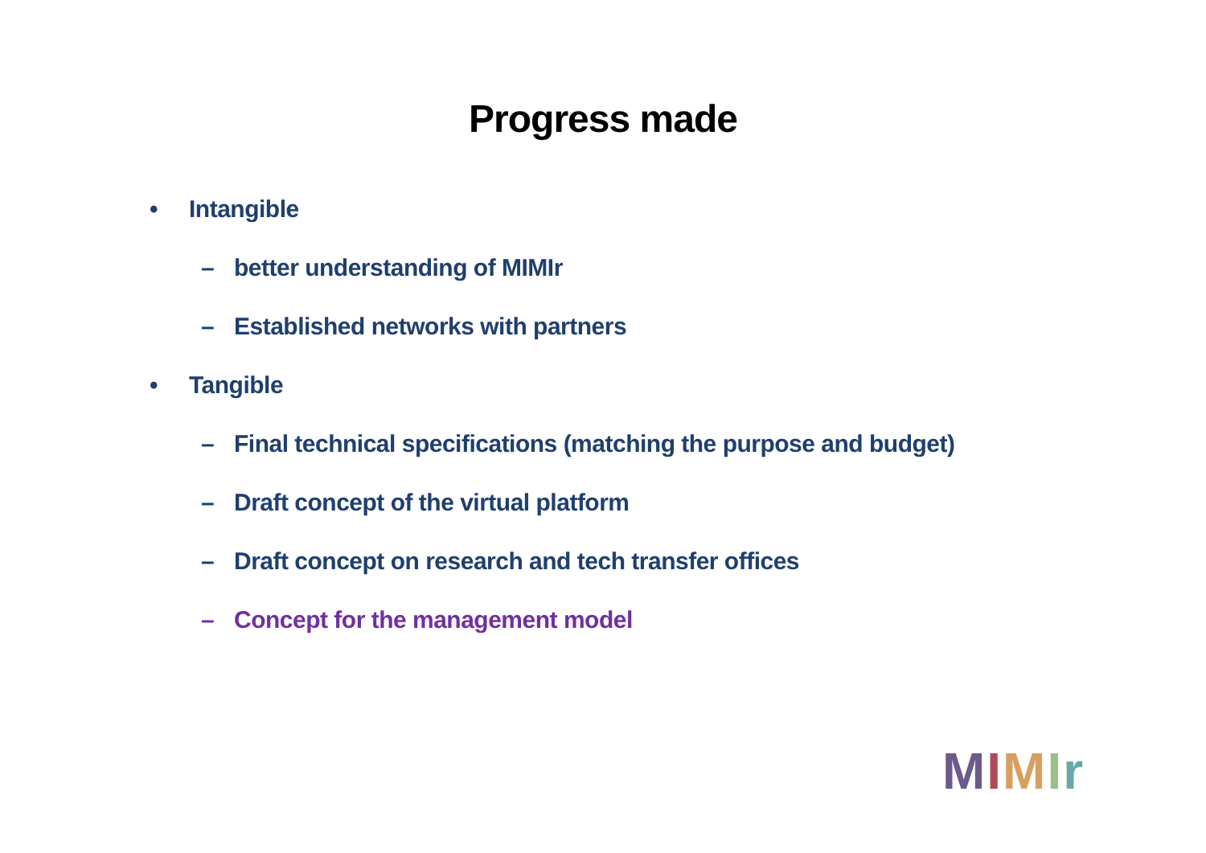Progress made
• Intangible
– better understanding of MIMIr
– Established networks with partners
• Tangible
– Final technical specifications (matching the purpose and budget)
– Draft concept of the virtual platform
– Draft concept on research and tech transfer offices
– Concept for the management model
MIMIr